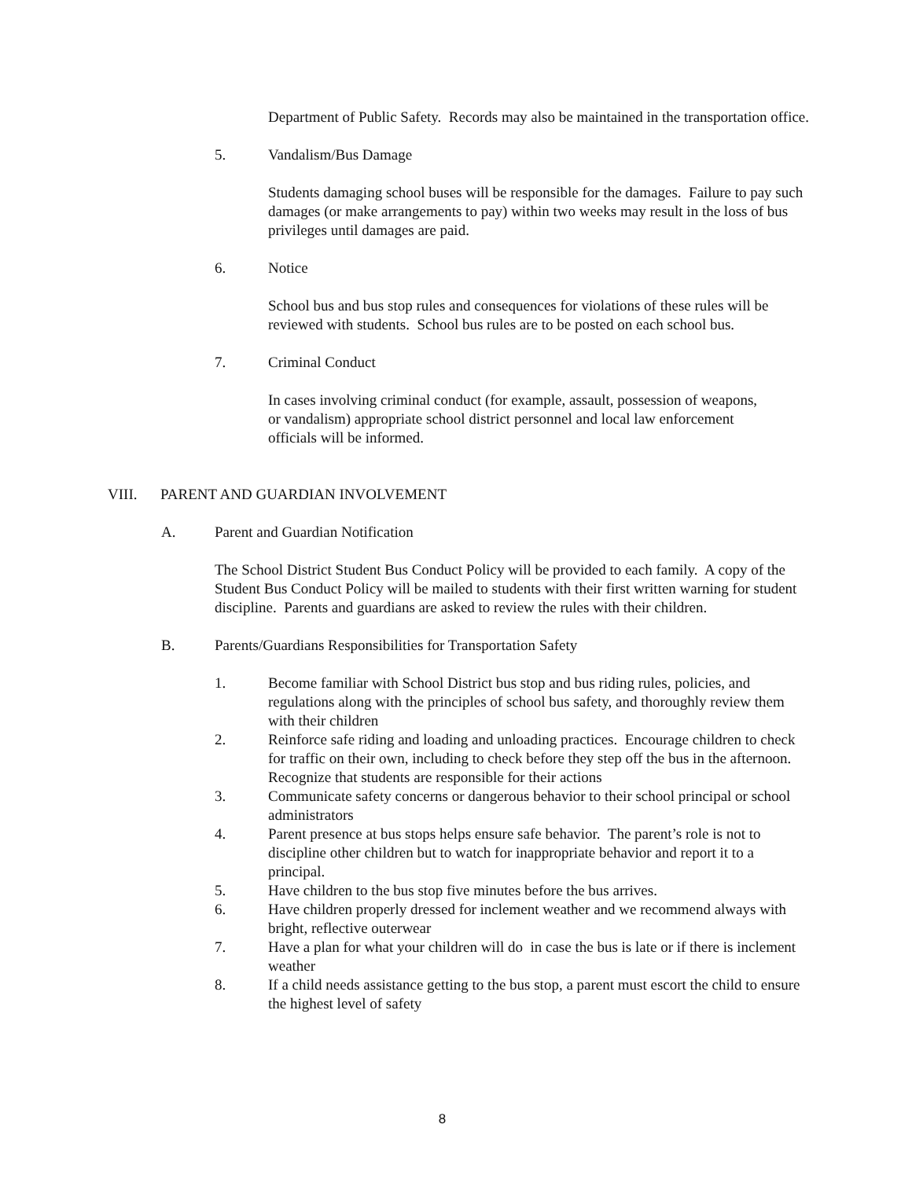Department of Public Safety. Records may also be maintained in the transportation office.
5. Vandalism/Bus Damage
Students damaging school buses will be responsible for the damages. Failure to pay such damages (or make arrangements to pay) within two weeks may result in the loss of bus privileges until damages are paid.
6. Notice
School bus and bus stop rules and consequences for violations of these rules will be reviewed with students. School bus rules are to be posted on each school bus.
7. Criminal Conduct
In cases involving criminal conduct (for example, assault, possession of weapons, or vandalism) appropriate school district personnel and local law enforcement officials will be informed.
VIII. PARENT AND GUARDIAN INVOLVEMENT
A. Parent and Guardian Notification
The School District Student Bus Conduct Policy will be provided to each family. A copy of the Student Bus Conduct Policy will be mailed to students with their first written warning for student discipline. Parents and guardians are asked to review the rules with their children.
B. Parents/Guardians Responsibilities for Transportation Safety
1. Become familiar with School District bus stop and bus riding rules, policies, and regulations along with the principles of school bus safety, and thoroughly review them with their children
2. Reinforce safe riding and loading and unloading practices. Encourage children to check for traffic on their own, including to check before they step off the bus in the afternoon. Recognize that students are responsible for their actions
3. Communicate safety concerns or dangerous behavior to their school principal or school administrators
4. Parent presence at bus stops helps ensure safe behavior. The parent’s role is not to discipline other children but to watch for inappropriate behavior and report it to a principal.
5. Have children to the bus stop five minutes before the bus arrives.
6. Have children properly dressed for inclement weather and we recommend always with bright, reflective outerwear
7. Have a plan for what your children will do in case the bus is late or if there is inclement weather
8. If a child needs assistance getting to the bus stop, a parent must escort the child to ensure the highest level of safety
8